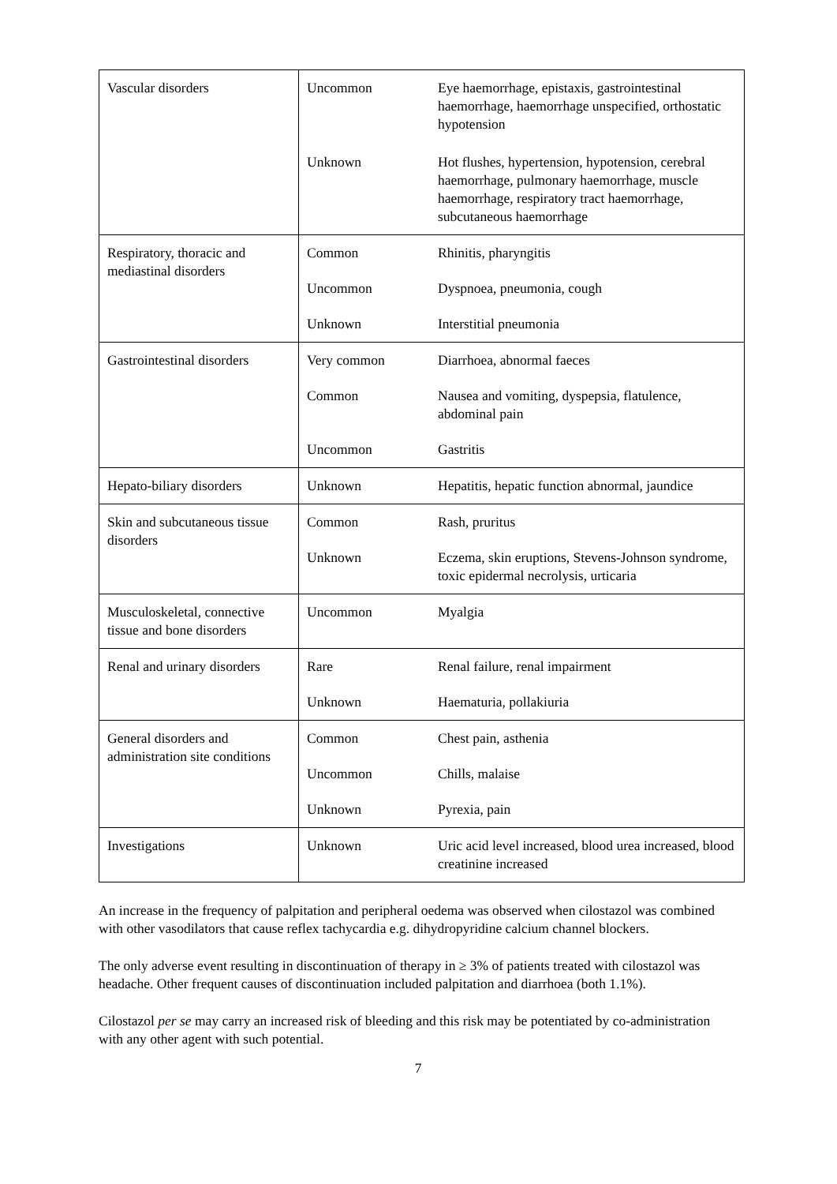| Vascular disorders | Uncommon | Eye haemorrhage, epistaxis, gastrointestinal haemorrhage, haemorrhage unspecified, orthostatic hypotension |
| | Unknown | Hot flushes, hypertension, hypotension, cerebral haemorrhage, pulmonary haemorrhage, muscle haemorrhage, respiratory tract haemorrhage, subcutaneous haemorrhage |
| Respiratory, thoracic and mediastinal disorders | Common | Rhinitis, pharyngitis |
| | Uncommon | Dyspnoea, pneumonia, cough |
| | Unknown | Interstitial pneumonia |
| Gastrointestinal disorders | Very common | Diarrhoea, abnormal faeces |
| | Common | Nausea and vomiting, dyspepsia, flatulence, abdominal pain |
| | Uncommon | Gastritis |
| Hepato-biliary disorders | Unknown | Hepatitis, hepatic function abnormal, jaundice |
| Skin and subcutaneous tissue disorders | Common | Rash, pruritus |
| | Unknown | Eczema, skin eruptions, Stevens-Johnson syndrome, toxic epidermal necrolysis, urticaria |
| Musculoskeletal, connective tissue and bone disorders | Uncommon | Myalgia |
| Renal and urinary disorders | Rare | Renal failure, renal impairment |
| | Unknown | Haematuria, pollakiuria |
| General disorders and administration site conditions | Common | Chest pain, asthenia |
| | Uncommon | Chills, malaise |
| | Unknown | Pyrexia, pain |
| Investigations | Unknown | Uric acid level increased, blood urea increased, blood creatinine increased |
An increase in the frequency of palpitation and peripheral oedema was observed when cilostazol was combined with other vasodilators that cause reflex tachycardia e.g. dihydropyridine calcium channel blockers.
The only adverse event resulting in discontinuation of therapy in ≥ 3% of patients treated with cilostazol was headache. Other frequent causes of discontinuation included palpitation and diarrhoea (both 1.1%).
Cilostazol per se may carry an increased risk of bleeding and this risk may be potentiated by co-administration with any other agent with such potential.
7